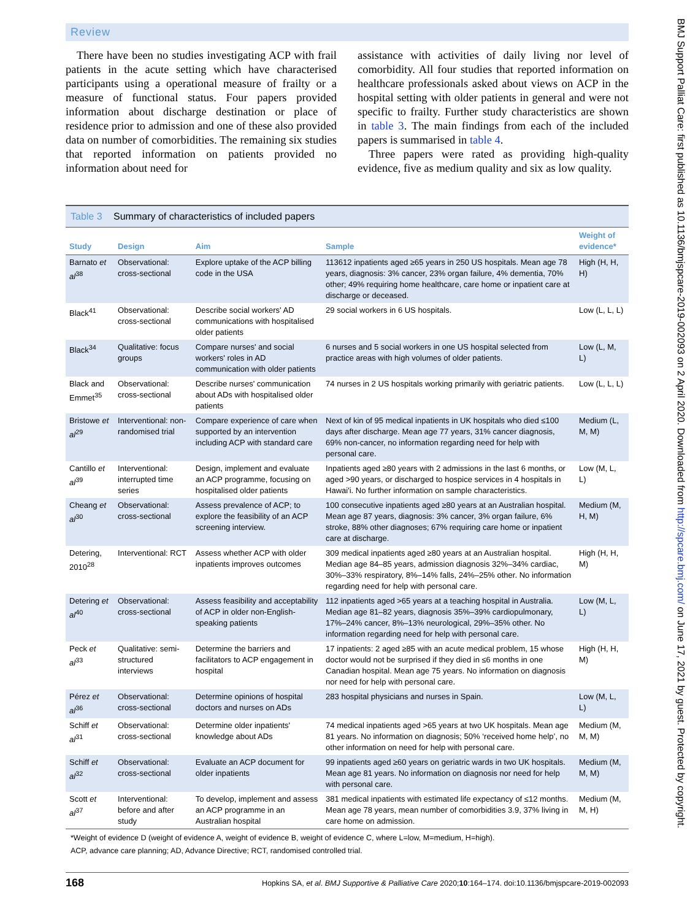Review
There have been no studies investigating ACP with frail patients in the acute setting which have characterised participants using a operational measure of frailty or a measure of functional status. Four papers provided information about discharge destination or place of residence prior to admission and one of these also provided data on number of comorbidities. The remaining six studies that reported information on patients provided no information about need for
assistance with activities of daily living nor level of comorbidity. All four studies that reported information on healthcare professionals asked about views on ACP in the hospital setting with older patients in general and were not specific to frailty. Further study characteristics are shown in table 3. The main findings from each of the included papers is summarised in table 4.
Three papers were rated as providing high-quality evidence, five as medium quality and six as low quality.
Table 3 Summary of characteristics of included papers
| Study | Design | Aim | Sample | Weight of evidence* |
| --- | --- | --- | --- | --- |
| Barnato et al<sup>38</sup> | Observational: cross-sectional | Explore uptake of the ACP billing code in the USA | 113612 inpatients aged ≥65 years in 250 US hospitals. Mean age 78 years, diagnosis: 3% cancer, 23% organ failure, 4% dementia, 70% other; 49% requiring home healthcare, care home or inpatient care at discharge or deceased. | High (H, H, H) |
| Black<sup>41</sup> | Observational: cross-sectional | Describe social workers' AD communications with hospitalised older patients | 29 social workers in 6 US hospitals. | Low (L, L, L) |
| Black<sup>34</sup> | Qualitative: focus groups | Compare nurses' and social workers' roles in AD communication with older patients | 6 nurses and 5 social workers in one US hospital selected from practice areas with high volumes of older patients. | Low (L, M, L) |
| Black and Emmet<sup>35</sup> | Observational: cross-sectional | Describe nurses' communication about ADs with hospitalised older patients | 74 nurses in 2 US hospitals working primarily with geriatric patients. | Low (L, L, L) |
| Bristowe et al<sup>29</sup> | Interventional: non-randomised trial | Compare experience of care when supported by an intervention including ACP with standard care | Next of kin of 95 medical inpatients in UK hospitals who died ≤100 days after discharge. Mean age 77 years, 31% cancer diagnosis, 69% non-cancer, no information regarding need for help with personal care. | Medium (L, M, M) |
| Cantillo et al<sup>39</sup> | Interventional: interrupted time series | Design, implement and evaluate an ACP programme, focusing on hospitalised older patients | Inpatients aged ≥80 years with 2 admissions in the last 6 months, or aged >90 years, or discharged to hospice services in 4 hospitals in Hawai'i. No further information on sample characteristics. | Low (M, L, L) |
| Cheang et al<sup>30</sup> | Observational: cross-sectional | Assess prevalence of ACP; to explore the feasibility of an ACP screening interview. | 100 consecutive inpatients aged ≥80 years at an Australian hospital. Mean age 87 years, diagnosis: 3% cancer, 3% organ failure, 6% stroke, 88% other diagnoses; 67% requiring care home or inpatient care at discharge. | Medium (M, H, M) |
| Detering, 2010<sup>28</sup> | Interventional: RCT | Assess whether ACP with older inpatients improves outcomes | 309 medical inpatients aged ≥80 years at an Australian hospital. Median age 84–85 years, admission diagnosis 32%–34% cardiac, 30%–33% respiratory, 8%–14% falls, 24%–25% other. No information regarding need for help with personal care. | High (H, H, M) |
| Detering et al<sup>40</sup> | Observational: cross-sectional | Assess feasibility and acceptability of ACP in older non-English-speaking patients | 112 inpatients aged >65 years at a teaching hospital in Australia. Median age 81–82 years, diagnosis 35%–39% cardiopulmonary, 17%–24% cancer, 8%–13% neurological, 29%–35% other. No information regarding need for help with personal care. | Low (M, L, L) |
| Peck et al<sup>33</sup> | Qualitative: semi-structured interviews | Determine the barriers and facilitators to ACP engagement in hospital | 17 inpatients: 2 aged ≥85 with an acute medical problem, 15 whose doctor would not be surprised if they died in ≤6 months in one Canadian hospital. Mean age 75 years. No information on diagnosis nor need for help with personal care. | High (H, H, M) |
| Pérez et al<sup>36</sup> | Observational: cross-sectional | Determine opinions of hospital doctors and nurses on ADs | 283 hospital physicians and nurses in Spain. | Low (M, L, L) |
| Schiff et al<sup>31</sup> | Observational: cross-sectional | Determine older inpatients' knowledge about ADs | 74 medical inpatients aged >65 years at two UK hospitals. Mean age 81 years. No information on diagnosis; 50% ‘received home help’, no other information on need for help with personal care. | Medium (M, M, M) |
| Schiff et al<sup>32</sup> | Observational: cross-sectional | Evaluate an ACP document for older inpatients | 99 inpatients aged ≥60 years on geriatric wards in two UK hospitals. Mean age 81 years. No information on diagnosis nor need for help with personal care. | Medium (M, M, M) |
| Scott et al<sup>37</sup> | Interventional: before and after study | To develop, implement and assess an ACP programme in an Australian hospital | 381 medical inpatients with estimated life expectancy of ≤12 months. Mean age 78 years, mean number of comorbidities 3.9, 37% living in care home on admission. | Medium (M, M, H) |
*Weight of evidence D (weight of evidence A, weight of evidence B, weight of evidence C, where L=low, M=medium, H=high).
ACP, advance care planning; AD, Advance Directive; RCT, randomised controlled trial.
168 Hopkins SA, et al. BMJ Supportive & Palliative Care 2020;10:164–174. doi:10.1136/bmjspcare-2019-002093
BMJ Support Palliat Care: first published as 10.1136/bmjspcare-2019-002093 on 2 April 2020. Downloaded from http://spcare.bmj.com/ on June 17, 2021 by guest. Protected by copyright.